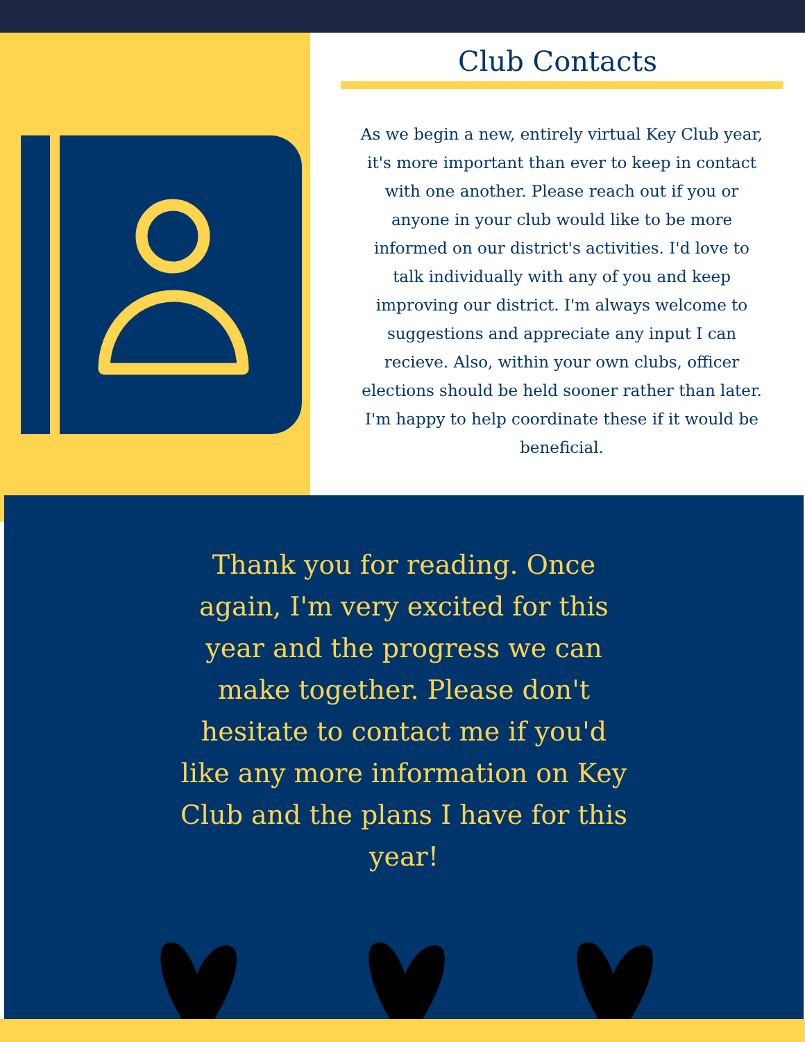Club Contacts
As we begin a new, entirely virtual Key Club year, it's more important than ever to keep in contact with one another. Please reach out if you or anyone in your club would like to be more informed on our district's activities. I'd love to talk individually with any of you and keep improving our district. I'm always welcome to suggestions and appreciate any input I can recieve. Also, within your own clubs, officer elections should be held sooner rather than later. I'm happy to help coordinate these if it would be beneficial.
Thank you for reading. Once again, I'm very excited for this year and the progress we can make together. Please don't hesitate to contact me if you'd like any more information on Key Club and the plans I have for this year!